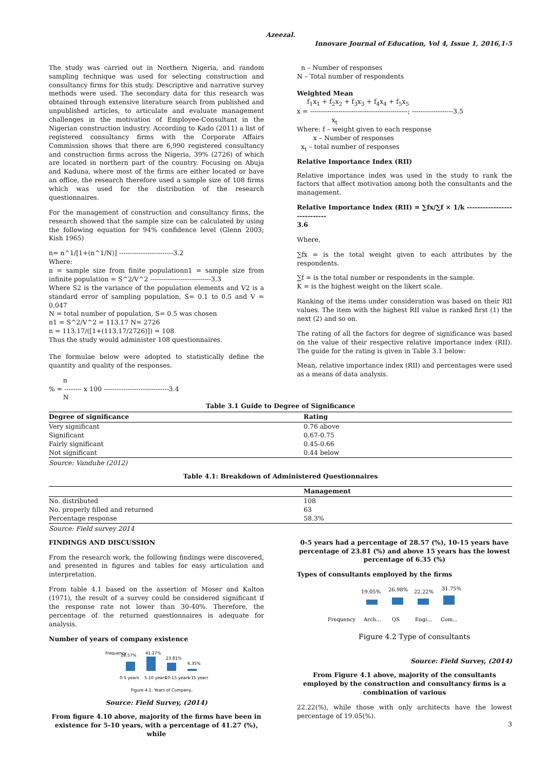Azeezal.
Innovare Journal of Education, Vol 4, Issue 1, 2016,1-5
The study was carried out in Northern Nigeria, and random sampling technique was used for selecting construction and consultancy firms for this study. Descriptive and narrative survey methods were used. The secondary data for this research was obtained through extensive literature search from published and unpublished articles, to articulate and evaluate management challenges in the motivation of Employee-Consultant in the Nigerian construction industry. According to Kado (2011) a list of registered consultancy firms with the Corporate Affairs Commission shows that there are 6,990 registered consultancy and construction firms across the Nigeria, 39% (2726) of which are located in northern part of the country. Focusing on Abuja and Kaduna, where most of the firms are either located or have an office, the research therefore used a sample size of 108 firms which was used for the distribution of the research questionnaires.
For the management of construction and consultancy firms, the research showed that the sample size can be calculated by using the following equation for 94% confidence level (Glenn 2003; Kish 1965)
n= n^1/[1+(n^1/N)] -------------------------3.2
Where:
n = sample size from finite populationn1 = sample size from infinite population = S^2/V^2 ----------------------------3.3
Where S2 is the variance of the population elements and V2 is a standard error of sampling population, S= 0.1 to 0.5 and V = 0.047
N = total number of population, S= 0.5 was chosen
n1 = S^2/V^2 = 113.17 N= 2726
n = 113.17/([1+(113.17/2726)]) = 108
Thus the study would administer 108 questionnaires.
The formulae below were adopted to statistically define the quantity and quality of the responses.
n
% = -------- x 100 ------------------------------3.4
N
n – Number of responses
N – Total number of respondents
Weighted Mean
f<sub>1</sub>x<sub>1</sub> + f<sub>2</sub>x<sub>2</sub> + f<sub>3</sub>x<sub>3</sub> + f<sub>4</sub>x<sub>4</sub> + f<sub>5</sub>x<sub>5</sub>
x = ---------------------------------------------; -------------------3.5
x<sub>t</sub>
Where: f – weight given to each response
x – Number of responses
x<sub>t</sub> – total number of responses
Relative Importance Index (RII)
Relative importance index was used in the study to rank the factors that affect motivation among both the consultants and the management.
Relative Importance Index (RII) = ∑fx/∑f × 1/k ----------------------------
3.6
Where,
∑fx = is the total weight given to each attributes by the respondents.
∑f = is the total number or respondents in the sample.
K = is the highest weight on the likert scale.
Ranking of the items under consideration was based on their RII values. The item with the highest RII value is ranked first (1) the next (2) and so on.
The rating of all the factors for degree of significance was based on the value of their respective relative importance index (RII). The guide for the rating is given in Table 3.1 below:
Mean, relative importance index (RII) and percentages were used as a means of data analysis.
Table 3.1 Guide to Degree of Significance
| Degree of significance | Rating |
| --- | --- |
| Very significant | 0.76 above |
| Significant | 0.67-0.75 |
| Fairly significant | 0.45-0.66 |
| Not significant | 0.44 below |
Source: Vanduhe (2012)
Table 4.1: Breakdown of Administered Questionnaires
| | Management |
| --- | --- |
| No. distributed | 108 |
| No. properly filled and returned | 63 |
| Percentage response | 58.3% |
Source: Field survey 2014
FINDINGS AND DISCUSSION
From the research work, the following findings were discovered, and presented in figures and tables for easy articulation and interpretation.
From table 4.1 based on the assertion of Moser and Kalton (1971), the result of a survey could be considered significant if the response rate not lower than 30-40%. Therefore, the percentage of the returned questionnaires is adequate for analysis.
Number of years of company existence
Frequency
28.57%
41.27%
23.81%
6.35%
0-5 years
5-10 years
10-15 years
>15 years
Figure 4.1: Years of Company..
Source: Field Survey, (2014)
From figure 4.10 above, majority of the firms have been in existence for 5-10 years, with a percentage of 41.27 (%), while
0-5 years had a percentage of 28.57 (%), 10-15 years have percentage of 23.81 (%) and above 15 years has the lowest percentage of 6.35 (%)
Types of consultants employed by the firms
Frequency
19.05%
26.98%
22.22%
31.75%
Arch...
QS
Engi...
Com...
Figure 4.2 Type of consultants
Source: Field Survey, (2014)
From Figure 4.1 above, majority of the consultants employed by the construction and consultancy firms is a combination of various
22.22(%), while those with only architects have the lowest percentage of 19.05(%).
3